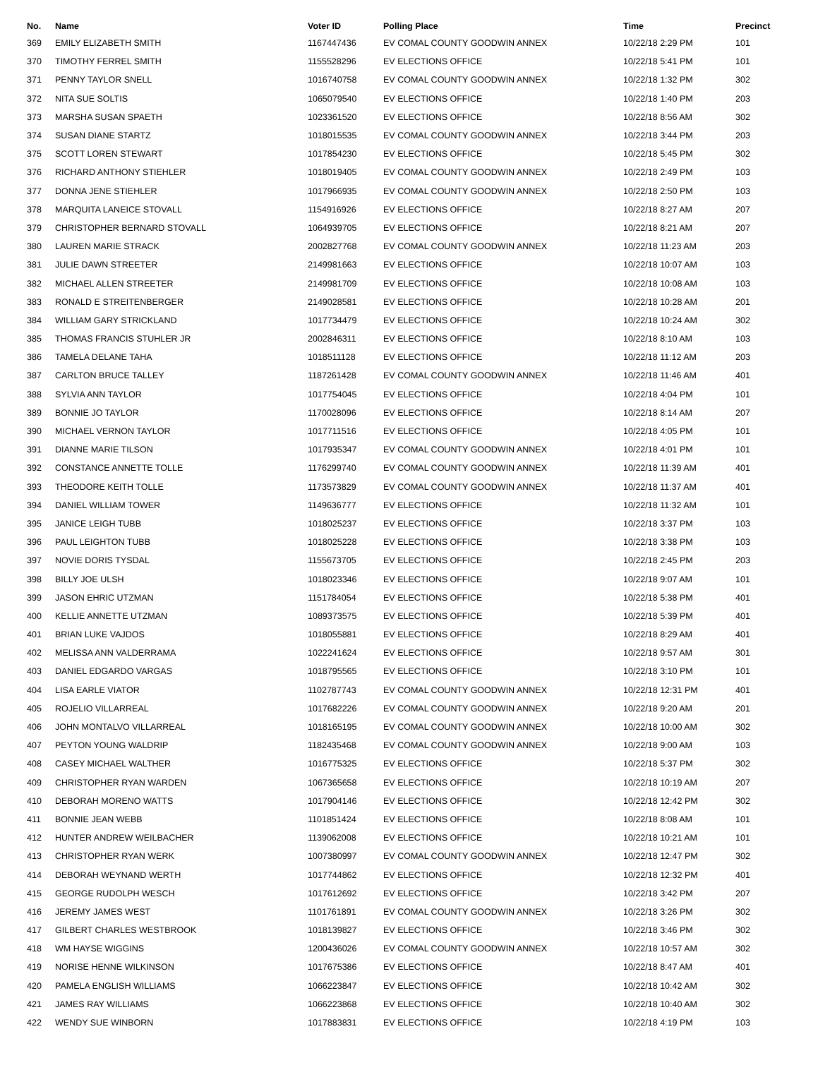| No. | Name | Voter ID | Polling Place | Time | Precinct |
| --- | --- | --- | --- | --- | --- |
| 369 | EMILY ELIZABETH SMITH | 1167447436 | EV COMAL COUNTY GOODWIN ANNEX | 10/22/18 2:29 PM | 101 |
| 370 | TIMOTHY FERREL SMITH | 1155528296 | EV ELECTIONS OFFICE | 10/22/18 5:41 PM | 101 |
| 371 | PENNY TAYLOR SNELL | 1016740758 | EV COMAL COUNTY GOODWIN ANNEX | 10/22/18 1:32 PM | 302 |
| 372 | NITA SUE SOLTIS | 1065079540 | EV ELECTIONS OFFICE | 10/22/18 1:40 PM | 203 |
| 373 | MARSHA SUSAN SPAETH | 1023361520 | EV ELECTIONS OFFICE | 10/22/18 8:56 AM | 302 |
| 374 | SUSAN DIANE STARTZ | 1018015535 | EV COMAL COUNTY GOODWIN ANNEX | 10/22/18 3:44 PM | 203 |
| 375 | SCOTT LOREN STEWART | 1017854230 | EV ELECTIONS OFFICE | 10/22/18 5:45 PM | 302 |
| 376 | RICHARD ANTHONY STIEHLER | 1018019405 | EV COMAL COUNTY GOODWIN ANNEX | 10/22/18 2:49 PM | 103 |
| 377 | DONNA JENE STIEHLER | 1017966935 | EV COMAL COUNTY GOODWIN ANNEX | 10/22/18 2:50 PM | 103 |
| 378 | MARQUITA LANEICE STOVALL | 1154916926 | EV ELECTIONS OFFICE | 10/22/18 8:27 AM | 207 |
| 379 | CHRISTOPHER BERNARD STOVALL | 1064939705 | EV ELECTIONS OFFICE | 10/22/18 8:21 AM | 207 |
| 380 | LAUREN MARIE STRACK | 2002827768 | EV COMAL COUNTY GOODWIN ANNEX | 10/22/18 11:23 AM | 203 |
| 381 | JULIE DAWN STREETER | 2149981663 | EV ELECTIONS OFFICE | 10/22/18 10:07 AM | 103 |
| 382 | MICHAEL ALLEN STREETER | 2149981709 | EV ELECTIONS OFFICE | 10/22/18 10:08 AM | 103 |
| 383 | RONALD E STREITENBERGER | 2149028581 | EV ELECTIONS OFFICE | 10/22/18 10:28 AM | 201 |
| 384 | WILLIAM GARY STRICKLAND | 1017734479 | EV ELECTIONS OFFICE | 10/22/18 10:24 AM | 302 |
| 385 | THOMAS FRANCIS STUHLER JR | 2002846311 | EV ELECTIONS OFFICE | 10/22/18 8:10 AM | 103 |
| 386 | TAMELA DELANE TAHA | 1018511128 | EV ELECTIONS OFFICE | 10/22/18 11:12 AM | 203 |
| 387 | CARLTON BRUCE TALLEY | 1187261428 | EV COMAL COUNTY GOODWIN ANNEX | 10/22/18 11:46 AM | 401 |
| 388 | SYLVIA ANN TAYLOR | 1017754045 | EV ELECTIONS OFFICE | 10/22/18 4:04 PM | 101 |
| 389 | BONNIE JO TAYLOR | 1170028096 | EV ELECTIONS OFFICE | 10/22/18 8:14 AM | 207 |
| 390 | MICHAEL VERNON TAYLOR | 1017711516 | EV ELECTIONS OFFICE | 10/22/18 4:05 PM | 101 |
| 391 | DIANNE MARIE TILSON | 1017935347 | EV COMAL COUNTY GOODWIN ANNEX | 10/22/18 4:01 PM | 101 |
| 392 | CONSTANCE ANNETTE TOLLE | 1176299740 | EV COMAL COUNTY GOODWIN ANNEX | 10/22/18 11:39 AM | 401 |
| 393 | THEODORE KEITH TOLLE | 1173573829 | EV COMAL COUNTY GOODWIN ANNEX | 10/22/18 11:37 AM | 401 |
| 394 | DANIEL WILLIAM TOWER | 1149636777 | EV ELECTIONS OFFICE | 10/22/18 11:32 AM | 101 |
| 395 | JANICE LEIGH TUBB | 1018025237 | EV ELECTIONS OFFICE | 10/22/18 3:37 PM | 103 |
| 396 | PAUL LEIGHTON TUBB | 1018025228 | EV ELECTIONS OFFICE | 10/22/18 3:38 PM | 103 |
| 397 | NOVIE DORIS TYSDAL | 1155673705 | EV ELECTIONS OFFICE | 10/22/18 2:45 PM | 203 |
| 398 | BILLY JOE ULSH | 1018023346 | EV ELECTIONS OFFICE | 10/22/18 9:07 AM | 101 |
| 399 | JASON EHRIC UTZMAN | 1151784054 | EV ELECTIONS OFFICE | 10/22/18 5:38 PM | 401 |
| 400 | KELLIE ANNETTE UTZMAN | 1089373575 | EV ELECTIONS OFFICE | 10/22/18 5:39 PM | 401 |
| 401 | BRIAN LUKE VAJDOS | 1018055881 | EV ELECTIONS OFFICE | 10/22/18 8:29 AM | 401 |
| 402 | MELISSA ANN VALDERRAMA | 1022241624 | EV ELECTIONS OFFICE | 10/22/18 9:57 AM | 301 |
| 403 | DANIEL EDGARDO VARGAS | 1018795565 | EV ELECTIONS OFFICE | 10/22/18 3:10 PM | 101 |
| 404 | LISA EARLE VIATOR | 1102787743 | EV COMAL COUNTY GOODWIN ANNEX | 10/22/18 12:31 PM | 401 |
| 405 | ROJELIO VILLARREAL | 1017682226 | EV COMAL COUNTY GOODWIN ANNEX | 10/22/18 9:20 AM | 201 |
| 406 | JOHN MONTALVO VILLARREAL | 1018165195 | EV COMAL COUNTY GOODWIN ANNEX | 10/22/18 10:00 AM | 302 |
| 407 | PEYTON YOUNG WALDRIP | 1182435468 | EV COMAL COUNTY GOODWIN ANNEX | 10/22/18 9:00 AM | 103 |
| 408 | CASEY MICHAEL WALTHER | 1016775325 | EV ELECTIONS OFFICE | 10/22/18 5:37 PM | 302 |
| 409 | CHRISTOPHER RYAN WARDEN | 1067365658 | EV ELECTIONS OFFICE | 10/22/18 10:19 AM | 207 |
| 410 | DEBORAH MORENO WATTS | 1017904146 | EV ELECTIONS OFFICE | 10/22/18 12:42 PM | 302 |
| 411 | BONNIE JEAN WEBB | 1101851424 | EV ELECTIONS OFFICE | 10/22/18 8:08 AM | 101 |
| 412 | HUNTER ANDREW WEILBACHER | 1139062008 | EV ELECTIONS OFFICE | 10/22/18 10:21 AM | 101 |
| 413 | CHRISTOPHER RYAN WERK | 1007380997 | EV COMAL COUNTY GOODWIN ANNEX | 10/22/18 12:47 PM | 302 |
| 414 | DEBORAH WEYNAND WERTH | 1017744862 | EV ELECTIONS OFFICE | 10/22/18 12:32 PM | 401 |
| 415 | GEORGE RUDOLPH WESCH | 1017612692 | EV ELECTIONS OFFICE | 10/22/18 3:42 PM | 207 |
| 416 | JEREMY JAMES WEST | 1101761891 | EV COMAL COUNTY GOODWIN ANNEX | 10/22/18 3:26 PM | 302 |
| 417 | GILBERT CHARLES WESTBROOK | 1018139827 | EV ELECTIONS OFFICE | 10/22/18 3:46 PM | 302 |
| 418 | WM HAYSE WIGGINS | 1200436026 | EV COMAL COUNTY GOODWIN ANNEX | 10/22/18 10:57 AM | 302 |
| 419 | NORISE HENNE WILKINSON | 1017675386 | EV ELECTIONS OFFICE | 10/22/18 8:47 AM | 401 |
| 420 | PAMELA ENGLISH WILLIAMS | 1066223847 | EV ELECTIONS OFFICE | 10/22/18 10:42 AM | 302 |
| 421 | JAMES RAY WILLIAMS | 1066223868 | EV ELECTIONS OFFICE | 10/22/18 10:40 AM | 302 |
| 422 | WENDY SUE WINBORN | 1017883831 | EV ELECTIONS OFFICE | 10/22/18 4:19 PM | 103 |